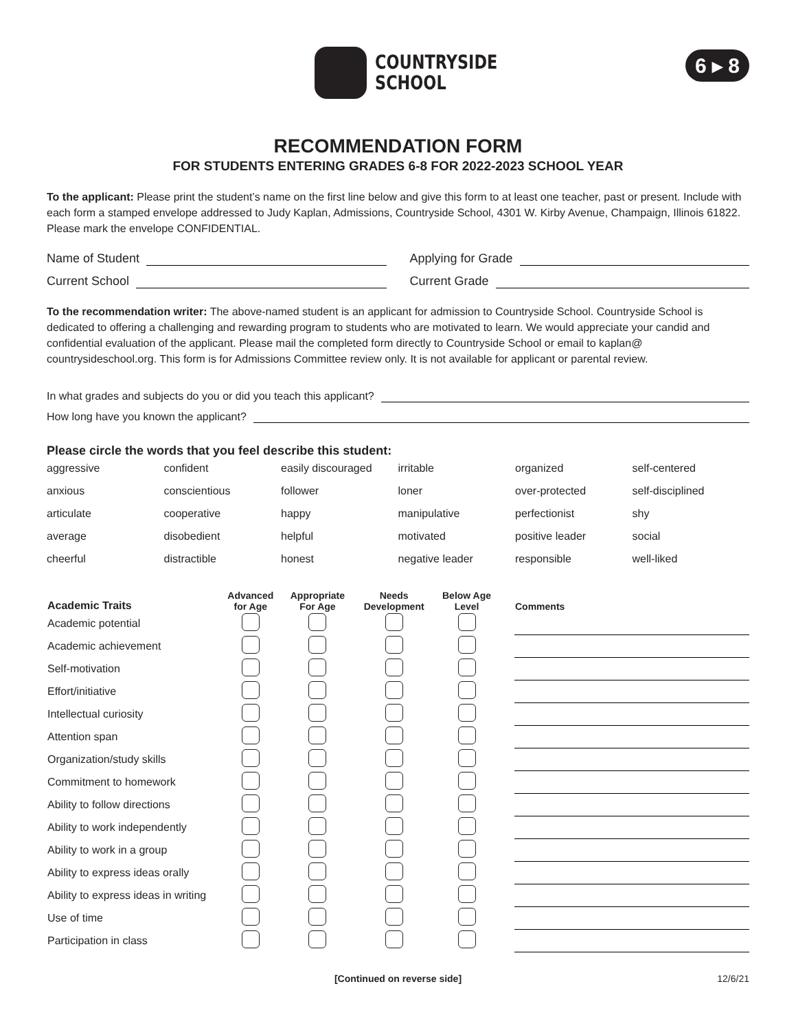COUNTRYSIDE
SCHOOL
6 ▸ 8
RECOMMENDATION FORM
FOR STUDENTS ENTERING GRADES 6-8 FOR 2022-2023 SCHOOL YEAR
To the applicant: Please print the student’s name on the first line below and give this form to at least one teacher, past or present. Include with each form a stamped envelope addressed to Judy Kaplan, Admissions, Countryside School, 4301 W. Kirby Avenue, Champaign, Illinois 61822. Please mark the envelope CONFIDENTIAL.
Name of Student Applying for Grade
Current School Current Grade
To the recommendation writer: The above-named student is an applicant for admission to Countryside School. Countryside School is dedicated to offering a challenging and rewarding program to students who are motivated to learn. We would appreciate your candid and confidential evaluation of the applicant. Please mail the completed form directly to Countryside School or email to kaplan@ countrysideschool.org. This form is for Admissions Committee review only. It is not available for applicant or parental review.
In what grades and subjects do you or did you teach this applicant?
How long have you known the applicant?
Please circle the words that you feel describe this student:
| aggressive | confident | easily discouraged | irritable | organized | self-centered |
| anxious | conscientious | follower | loner | over-protected | self-disciplined |
| articulate | cooperative | happy | manipulative | perfectionist | shy |
| average | disobedient | helpful | motivated | positive leader | social |
| cheerful | distractible | honest | negative leader | responsible | well-liked |
| Academic Traits | Advanced for Age | Appropriate For Age | Needs Development | Below Age Level | | Comments |
| --- | --- | --- | --- | --- | --- | --- |
| Academic potential | | | | | | |
| Academic achievement | | | | | | |
| Self-motivation | | | | | | |
| Effort/initiative | | | | | | |
| Intellectual curiosity | | | | | | |
| Attention span | | | | | | |
| Organization/study skills | | | | | | |
| Commitment to homework | | | | | | |
| Ability to follow directions | | | | | | |
| Ability to work independently | | | | | | |
| Ability to work in a group | | | | | | |
| Ability to express ideas orally | | | | | | |
| Ability to express ideas in writing | | | | | | |
| Use of time | | | | | | |
| Participation in class | | | | | | |
[Continued on reverse side] 12/6/21